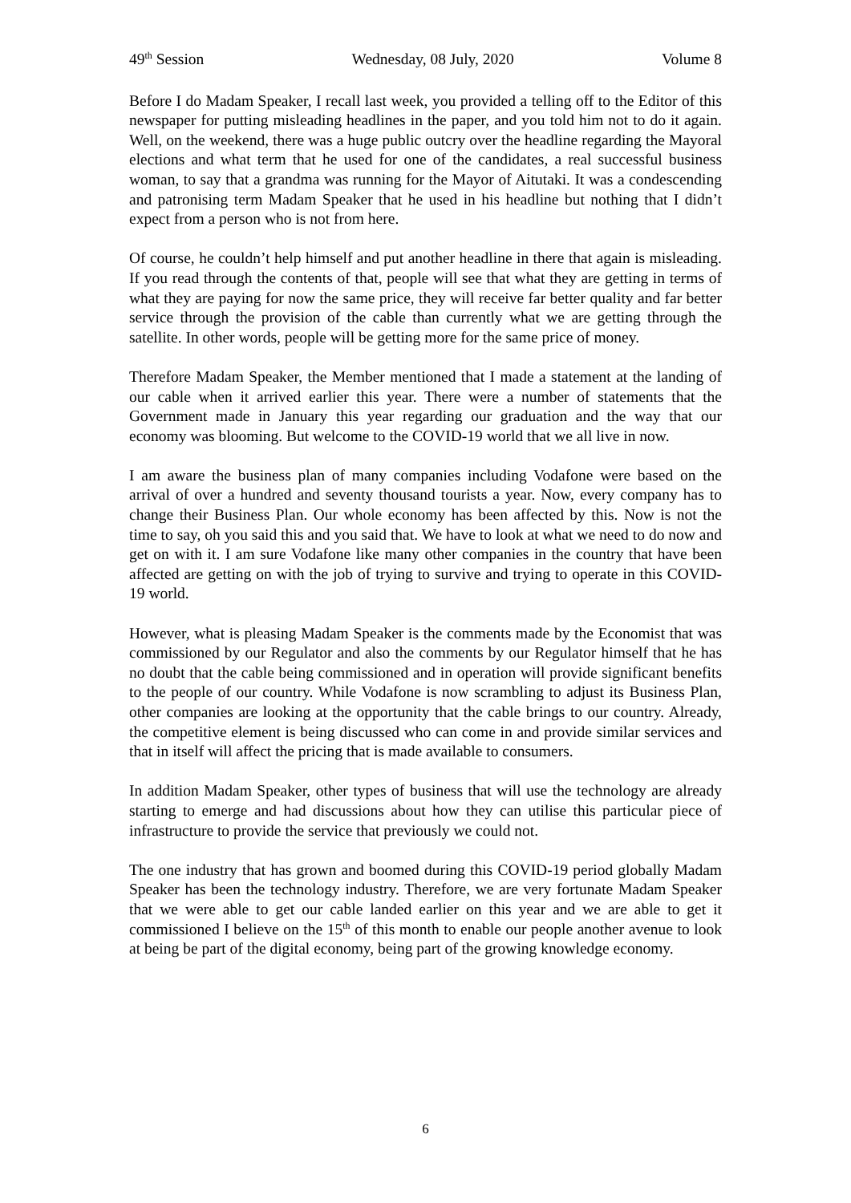49<sup>th</sup> Session Wednesday, 08 July, 2020 Volume 8
Before I do Madam Speaker, I recall last week, you provided a telling off to the Editor of this newspaper for putting misleading headlines in the paper, and you told him not to do it again. Well, on the weekend, there was a huge public outcry over the headline regarding the Mayoral elections and what term that he used for one of the candidates, a real successful business woman, to say that a grandma was running for the Mayor of Aitutaki. It was a condescending and patronising term Madam Speaker that he used in his headline but nothing that I didn’t expect from a person who is not from here.
Of course, he couldn’t help himself and put another headline in there that again is misleading. If you read through the contents of that, people will see that what they are getting in terms of what they are paying for now the same price, they will receive far better quality and far better service through the provision of the cable than currently what we are getting through the satellite. In other words, people will be getting more for the same price of money.
Therefore Madam Speaker, the Member mentioned that I made a statement at the landing of our cable when it arrived earlier this year. There were a number of statements that the Government made in January this year regarding our graduation and the way that our economy was blooming. But welcome to the COVID-19 world that we all live in now.
I am aware the business plan of many companies including Vodafone were based on the arrival of over a hundred and seventy thousand tourists a year. Now, every company has to change their Business Plan. Our whole economy has been affected by this. Now is not the time to say, oh you said this and you said that. We have to look at what we need to do now and get on with it. I am sure Vodafone like many other companies in the country that have been affected are getting on with the job of trying to survive and trying to operate in this COVID-19 world.
However, what is pleasing Madam Speaker is the comments made by the Economist that was commissioned by our Regulator and also the comments by our Regulator himself that he has no doubt that the cable being commissioned and in operation will provide significant benefits to the people of our country. While Vodafone is now scrambling to adjust its Business Plan, other companies are looking at the opportunity that the cable brings to our country. Already, the competitive element is being discussed who can come in and provide similar services and that in itself will affect the pricing that is made available to consumers.
In addition Madam Speaker, other types of business that will use the technology are already starting to emerge and had discussions about how they can utilise this particular piece of infrastructure to provide the service that previously we could not.
The one industry that has grown and boomed during this COVID-19 period globally Madam Speaker has been the technology industry. Therefore, we are very fortunate Madam Speaker that we were able to get our cable landed earlier on this year and we are able to get it commissioned I believe on the 15<sup>th</sup> of this month to enable our people another avenue to look at being be part of the digital economy, being part of the growing knowledge economy.
6